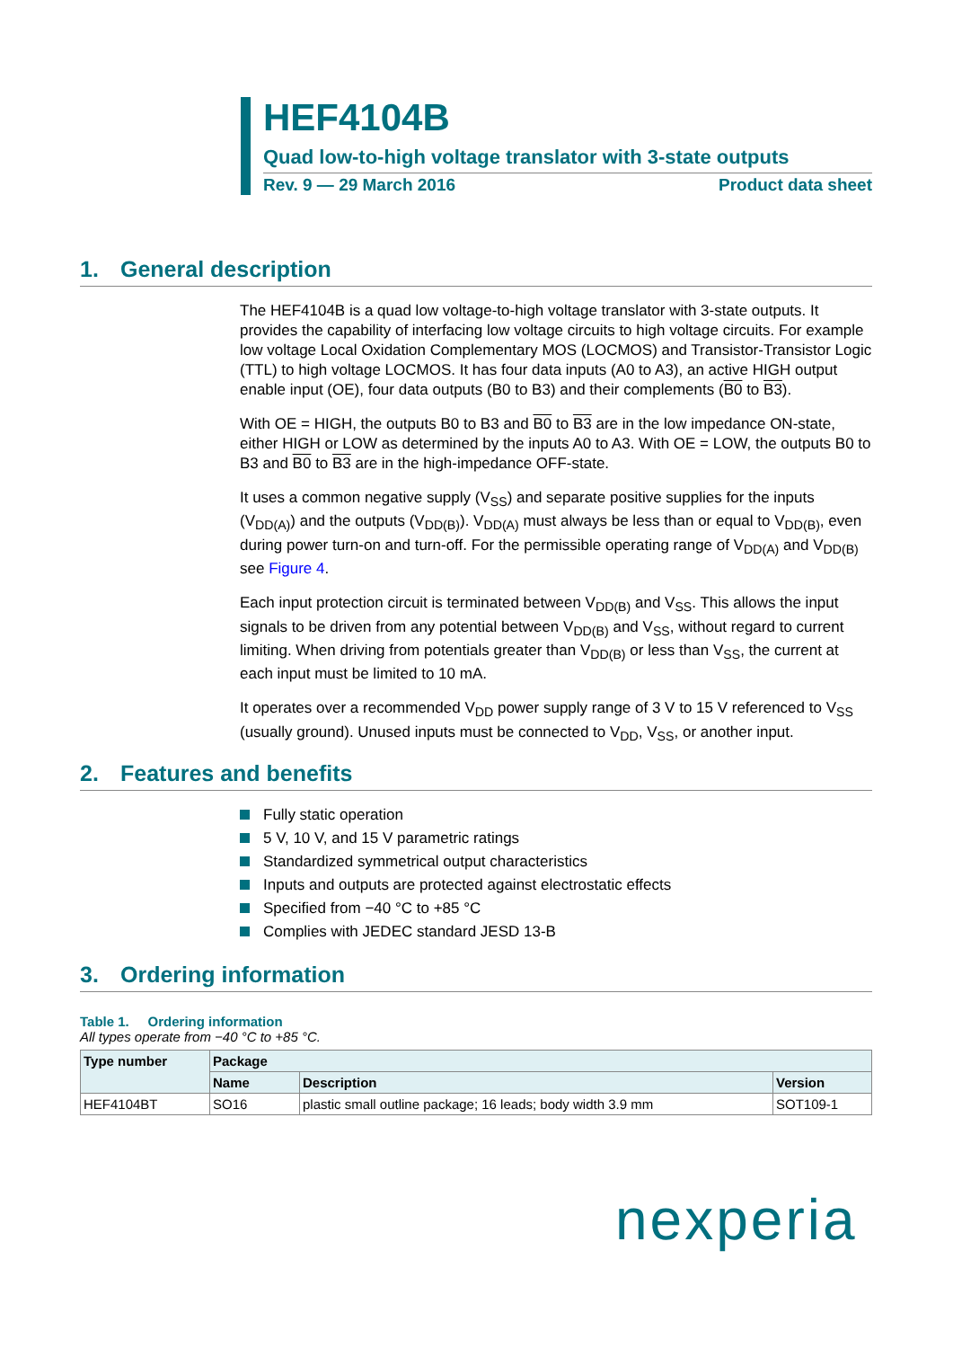HEF4104B
Quad low-to-high voltage translator with 3-state outputs
Rev. 9 — 29 March 2016 Product data sheet
1. General description
The HEF4104B is a quad low voltage-to-high voltage translator with 3-state outputs. It provides the capability of interfacing low voltage circuits to high voltage circuits. For example low voltage Local Oxidation Complementary MOS (LOCMOS) and Transistor-Transistor Logic (TTL) to high voltage LOCMOS. It has four data inputs (A0 to A3), an active HIGH output enable input (OE), four data outputs (B0 to B3) and their complements (B0 to B3).
With OE = HIGH, the outputs B0 to B3 and B0 to B3 are in the low impedance ON-state, either HIGH or LOW as determined by the inputs A0 to A3. With OE = LOW, the outputs B0 to B3 and B0 to B3 are in the high-impedance OFF-state.
It uses a common negative supply (V<sub>SS</sub>) and separate positive supplies for the inputs (V<sub>DD(A)</sub>) and the outputs (V<sub>DD(B)</sub>). V<sub>DD(A)</sub> must always be less than or equal to V<sub>DD(B)</sub>, even during power turn-on and turn-off. For the permissible operating range of V<sub>DD(A)</sub> and V<sub>DD(B)</sub> see Figure 4.
Each input protection circuit is terminated between V<sub>DD(B)</sub> and V<sub>SS</sub>. This allows the input signals to be driven from any potential between V<sub>DD(B)</sub> and V<sub>SS</sub>, without regard to current limiting. When driving from potentials greater than V<sub>DD(B)</sub> or less than V<sub>SS</sub>, the current at each input must be limited to 10 mA.
It operates over a recommended V<sub>DD</sub> power supply range of 3 V to 15 V referenced to V<sub>SS</sub> (usually ground). Unused inputs must be connected to V<sub>DD</sub>, V<sub>SS</sub>, or another input.
2. Features and benefits
Fully static operation
5 V, 10 V, and 15 V parametric ratings
Standardized symmetrical output characteristics
Inputs and outputs are protected against electrostatic effects
Specified from −40 °C to +85 °C
Complies with JEDEC standard JESD 13-B
3. Ordering information
Table 1. Ordering information
All types operate from −40 °C to +85 °C.
| Type number | Package | | |
| --- | --- | --- | --- |
| | Name | Description | Version |
| HEF4104BT | SO16 | plastic small outline package; 16 leads; body width 3.9 mm | SOT109-1 |
nexperia